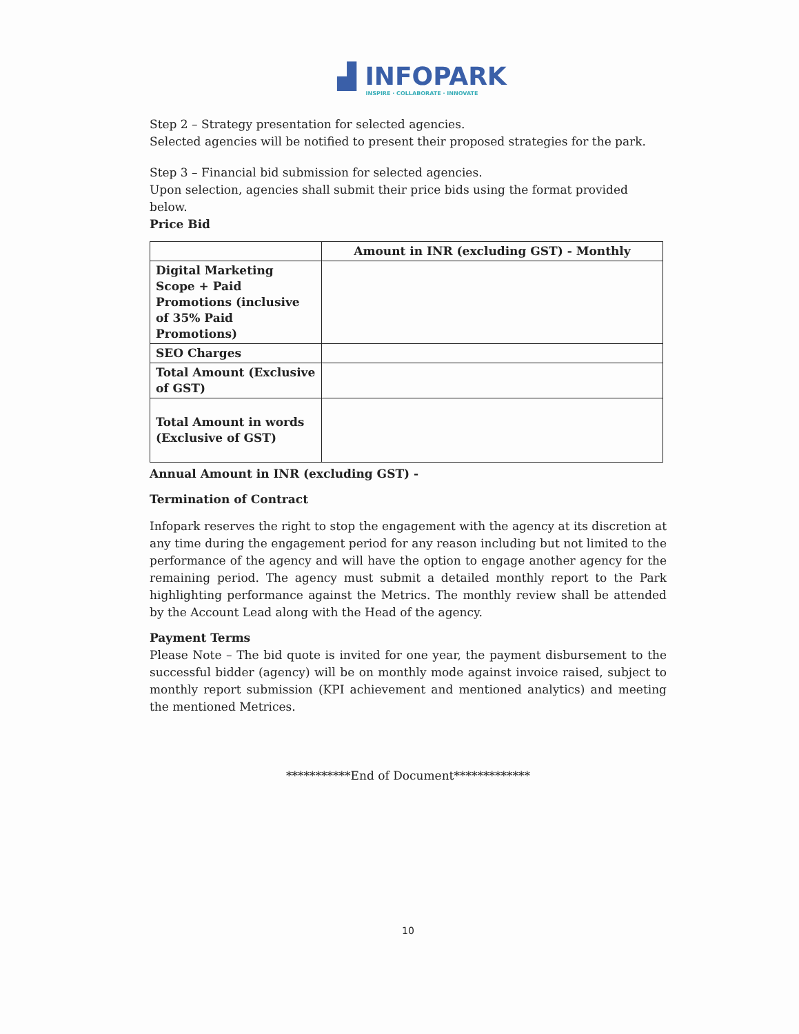▟ INFOPARK
INSPIRE · COLLABORATE · INNOVATE
Step 2 – Strategy presentation for selected agencies.
Selected agencies will be notified to present their proposed strategies for the park.
Step 3 – Financial bid submission for selected agencies.
Upon selection, agencies shall submit their price bids using the format provided below.
Price Bid
| | Amount in INR (excluding GST) - Monthly |
| --- | --- |
| Digital Marketing Scope + Paid Promotions (inclusive of 35% Paid Promotions) | |
| SEO Charges | |
| Total Amount (Exclusive of GST) | |
| Total Amount in words (Exclusive of GST) | |
Annual Amount in INR (excluding GST) -
Termination of Contract
Infopark reserves the right to stop the engagement with the agency at its discretion at any time during the engagement period for any reason including but not limited to the performance of the agency and will have the option to engage another agency for the remaining period. The agency must submit a detailed monthly report to the Park highlighting performance against the Metrics. The monthly review shall be attended by the Account Lead along with the Head of the agency.
Payment Terms
Please Note – The bid quote is invited for one year, the payment disbursement to the successful bidder (agency) will be on monthly mode against invoice raised, subject to monthly report submission (KPI achievement and mentioned analytics) and meeting the mentioned Metrices.
***********End of Document*************
10